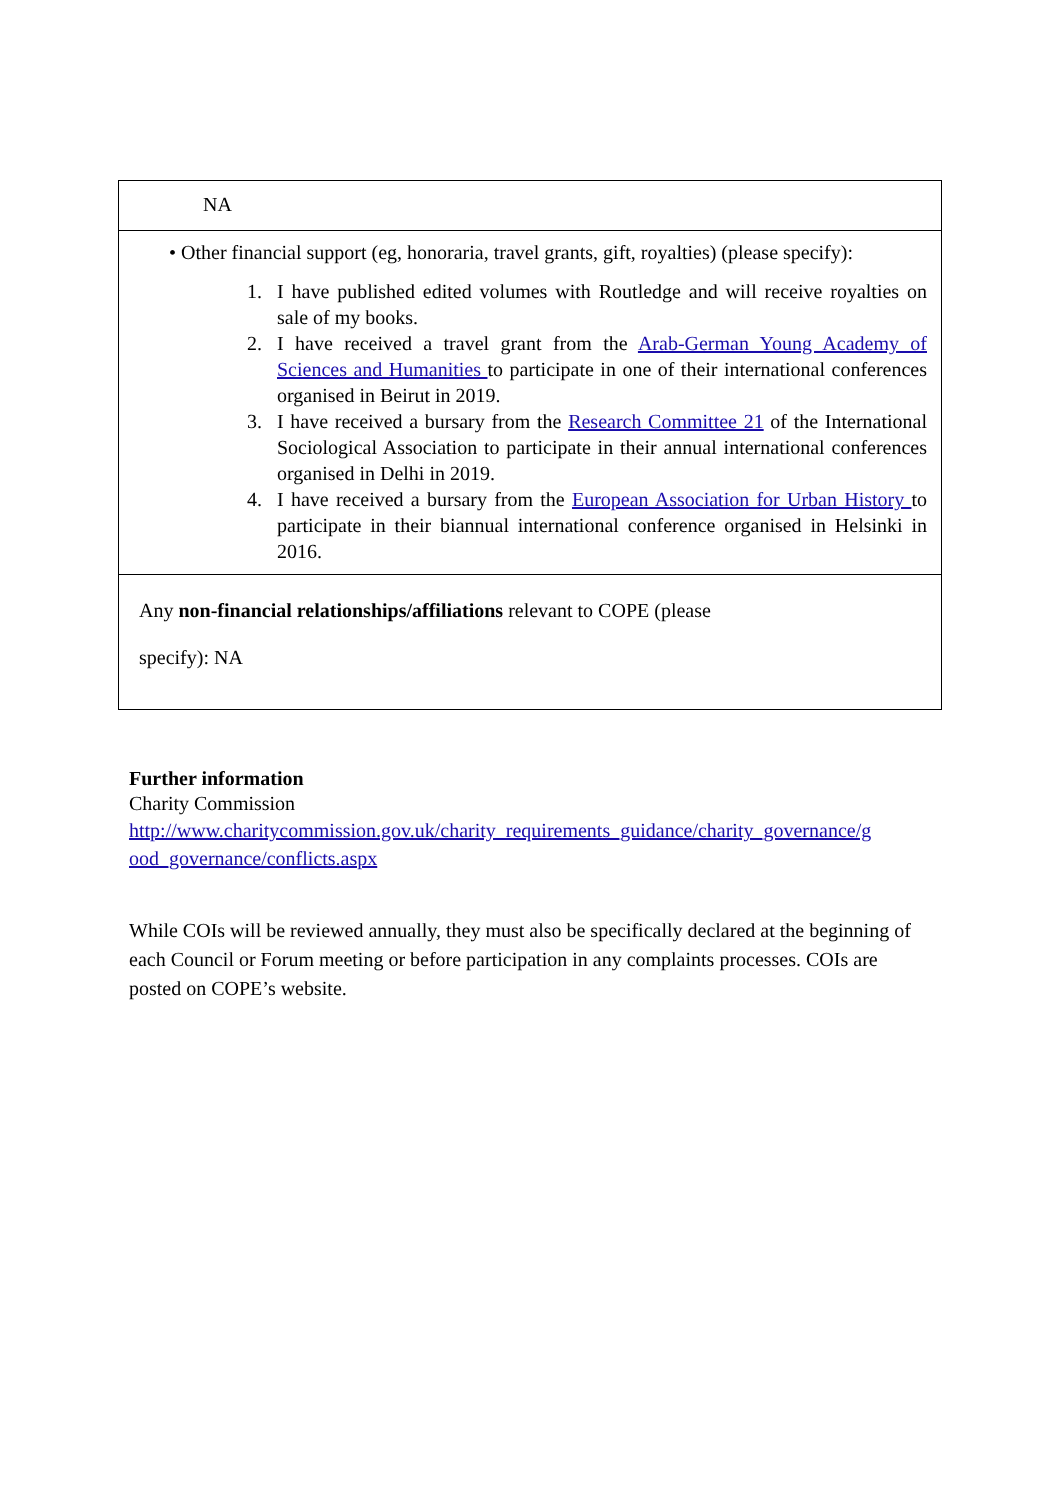| NA |
| • Other financial support (eg, honoraria, travel grants, gift, royalties) (please specify): 1. I have published edited volumes with Routledge and will receive royalties on sale of my books. 2. I have received a travel grant from the Arab-German Young Academy of Sciences and Humanities to participate in one of their international conferences organised in Beirut in 2019. 3. I have received a bursary from the Research Committee 21 of the International Sociological Association to participate in their annual international conferences organised in Delhi in 2019. 4. I have received a bursary from the European Association for Urban History to participate in their biannual international conference organised in Helsinki in 2016. |
| Any non-financial relationships/affiliations relevant to COPE (please specify): NA |
Further information
Charity Commission
http://www.charitycommission.gov.uk/charity_requirements_guidance/charity_governance/g ood_governance/conflicts.aspx
While COIs will be reviewed annually, they must also be specifically declared at the beginning of each Council or Forum meeting or before participation in any complaints processes. COIs are posted on COPE’s website.